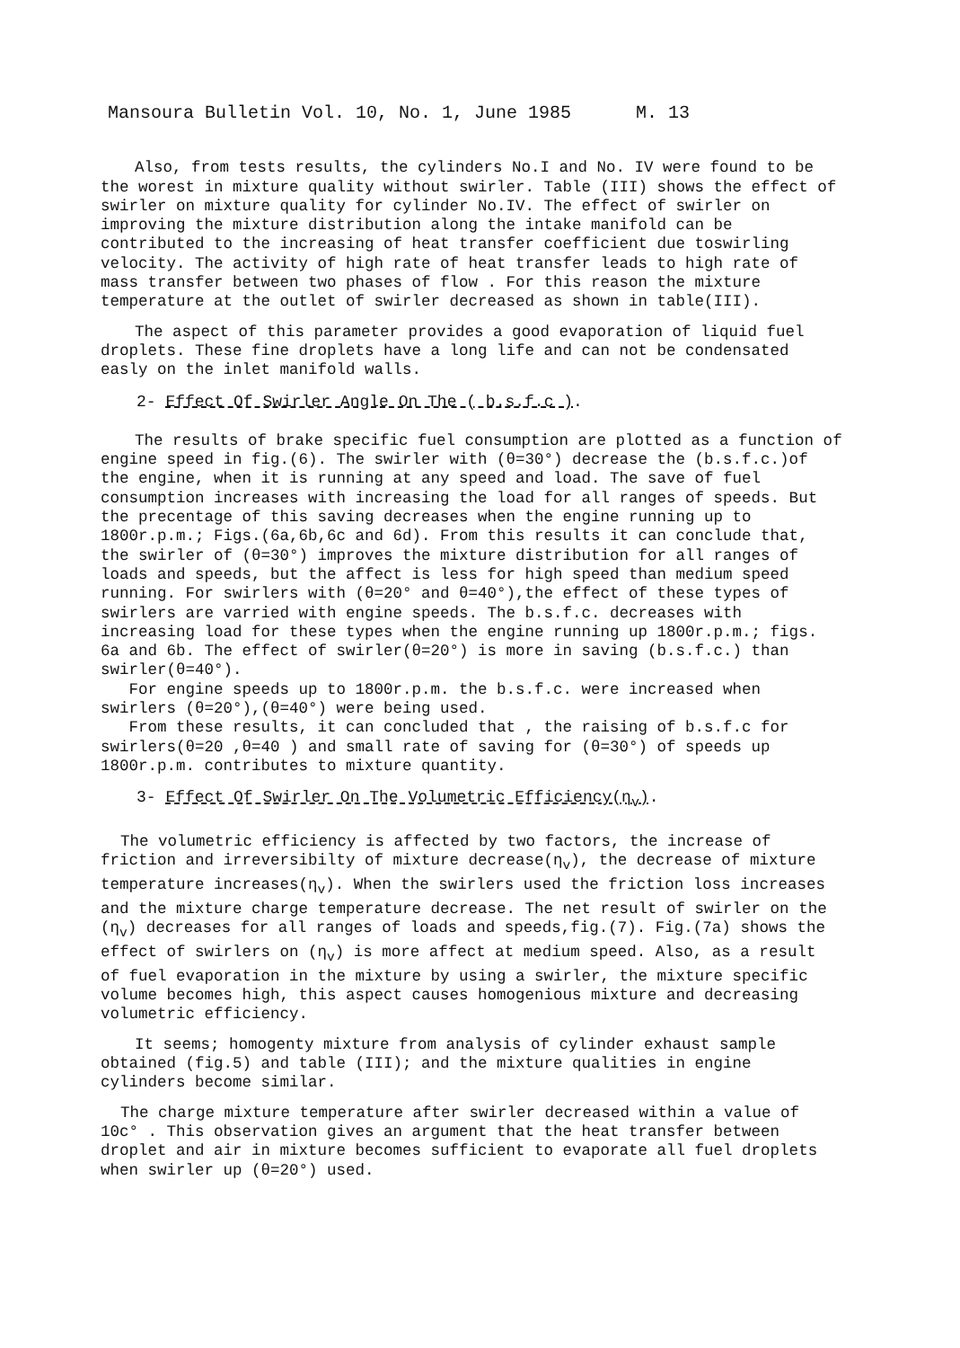Mansoura Bulletin Vol. 10, No. 1, June 1985 M. 13
Also, from tests results, the cylinders No.I and No. IV were found to be the worest in mixture quality without swirler. Table (III) shows the effect of swirler on mixture quality for cylinder No.IV. The effect of swirler on improving the mixture distribution along the intake manifold can be contributed to the increasing of heat transfer coefficient due toswirling velocity. The activity of high rate of heat transfer leads to high rate of mass transfer between two phases of flow . For this reason the mixture temperature at the outlet of swirler decreased as shown in table(III).
The aspect of this parameter provides a good evaporation of liquid fuel droplets. These fine droplets have a long life and can not be condensated easly on the inlet manifold walls.
2- Effect Of Swirler Angle On The ( b.s.f.c ).
The results of brake specific fuel consumption are plotted as a function of engine speed in fig.(6). The swirler with (θ=30°) decrease the (b.s.f.c.)of the engine, when it is running at any speed and load. The save of fuel consumption increases with increasing the load for all ranges of speeds. But the precentage of this saving decreases when the engine running up to 1800r.p.m.; Figs.(6a,6b,6c and 6d). From this results it can conclude that, the swirler of (θ=30°) improves the mixture distribution for all ranges of loads and speeds, but the affect is less for high speed than medium speed running. For swirlers with (θ=20° and θ=40°),the effect of these types of swirlers are varried with engine speeds. The b.s.f.c. decreases with increasing load for these types when the engine running up 1800r.p.m.; figs. 6a and 6b. The effect of swirler(θ=20°) is more in saving (b.s.f.c.) than swirler(θ=40°).
For engine speeds up to 1800r.p.m. the b.s.f.c. were increased when swirlers (θ=20°),(θ=40°) were being used.
From these results, it can concluded that , the raising of b.s.f.c for swirlers(θ=20 ,θ=40 ) and small rate of saving for (θ=30°) of speeds up 1800r.p.m. contributes to mixture quantity.
3- Effect Of Swirler On The Volumetric Efficiency(η<sub>v</sub>).
The volumetric efficiency is affected by two factors, the increase of friction and irreversibilty of mixture decrease(η<sub>v</sub>), the decrease of mixture temperature increases(η<sub>v</sub>). When the swirlers used the friction loss increases and the mixture charge temperature decrease. The net result of swirler on the (η<sub>v</sub>) decreases for all ranges of loads and speeds,fig.(7). Fig.(7a) shows the effect of swirlers on (η<sub>v</sub>) is more affect at medium speed. Also, as a result of fuel evaporation in the mixture by using a swirler, the mixture specific volume becomes high, this aspect causes homogenious mixture and decreasing volumetric efficiency.
It seems; homogenty mixture from analysis of cylinder exhaust sample obtained (fig.5) and table (III); and the mixture qualities in engine cylinders become similar.
The charge mixture temperature after swirler decreased within a value of 10c° . This observation gives an argument that the heat transfer between droplet and air in mixture becomes sufficient to evaporate all fuel droplets when swirler up (θ=20°) used.